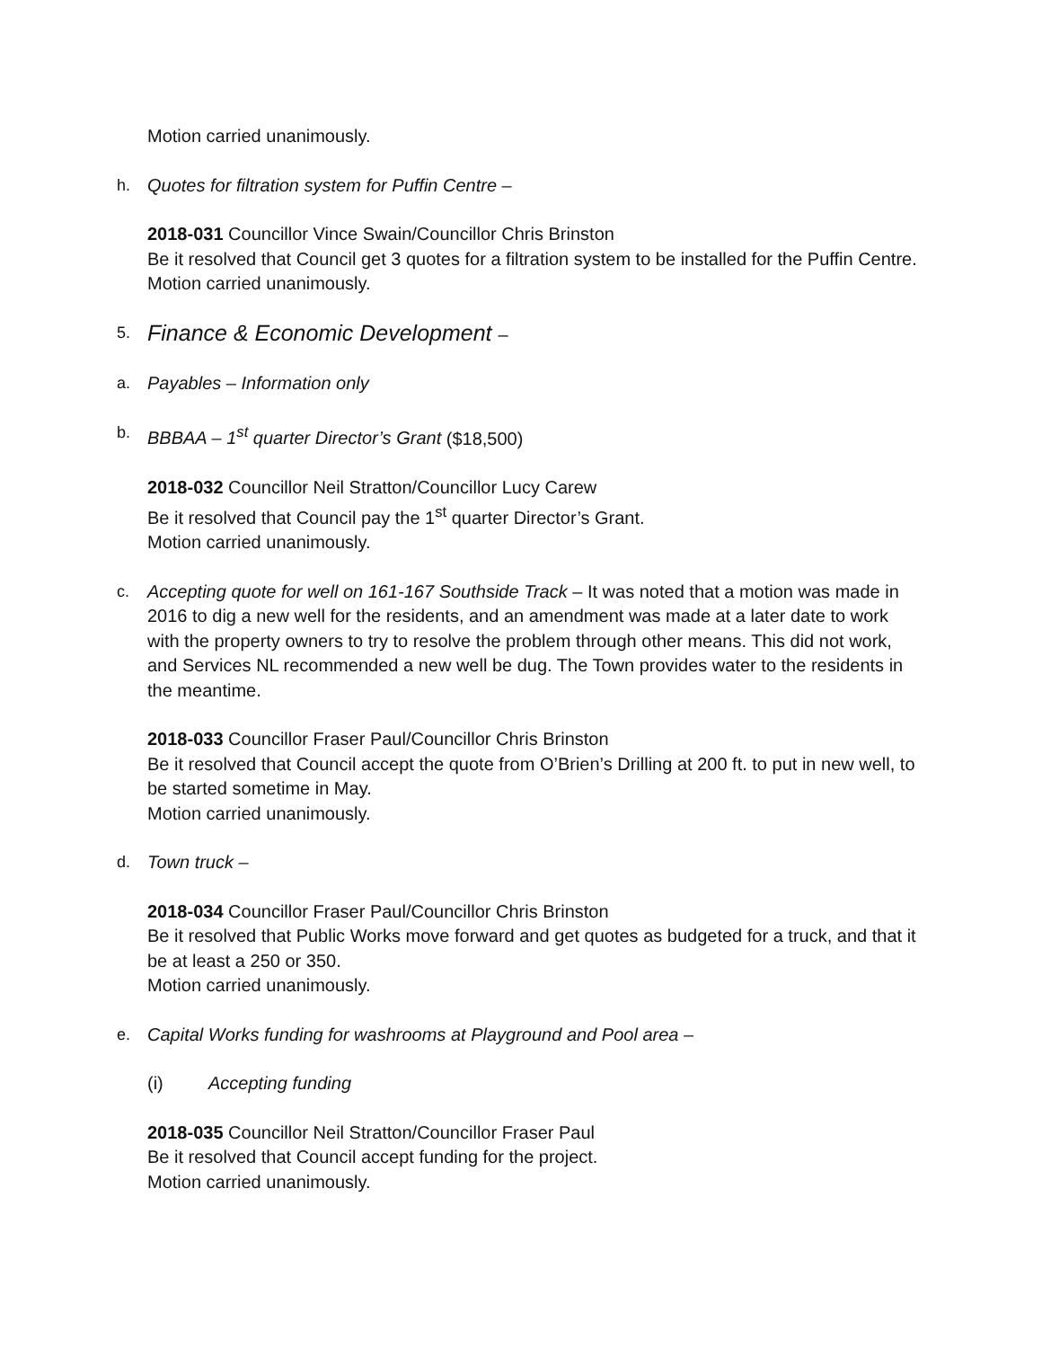Motion carried unanimously.
h. Quotes for filtration system for Puffin Centre –
2018-031 Councillor Vince Swain/Councillor Chris Brinston
Be it resolved that Council get 3 quotes for a filtration system to be installed for the Puffin Centre.
Motion carried unanimously.
5.
Finance & Economic Development –
a. Payables – Information only
b. BBBAA – 1<sup>st</sup> quarter Director’s Grant ($18,500)
2018-032 Councillor Neil Stratton/Councillor Lucy Carew
Be it resolved that Council pay the 1<sup>st</sup> quarter Director’s Grant.
Motion carried unanimously.
c. Accepting quote for well on 161-167 Southside Track – It was noted that a motion was made in 2016 to dig a new well for the residents, and an amendment was made at a later date to work with the property owners to try to resolve the problem through other means. This did not work, and Services NL recommended a new well be dug. The Town provides water to the residents in the meantime.
2018-033 Councillor Fraser Paul/Councillor Chris Brinston
Be it resolved that Council accept the quote from O’Brien’s Drilling at 200 ft. to put in new well, to be started sometime in May.
Motion carried unanimously.
d. Town truck –
2018-034 Councillor Fraser Paul/Councillor Chris Brinston
Be it resolved that Public Works move forward and get quotes as budgeted for a truck, and that it be at least a 250 or 350.
Motion carried unanimously.
e. Capital Works funding for washrooms at Playground and Pool area –
(i) Accepting funding
2018-035 Councillor Neil Stratton/Councillor Fraser Paul
Be it resolved that Council accept funding for the project.
Motion carried unanimously.